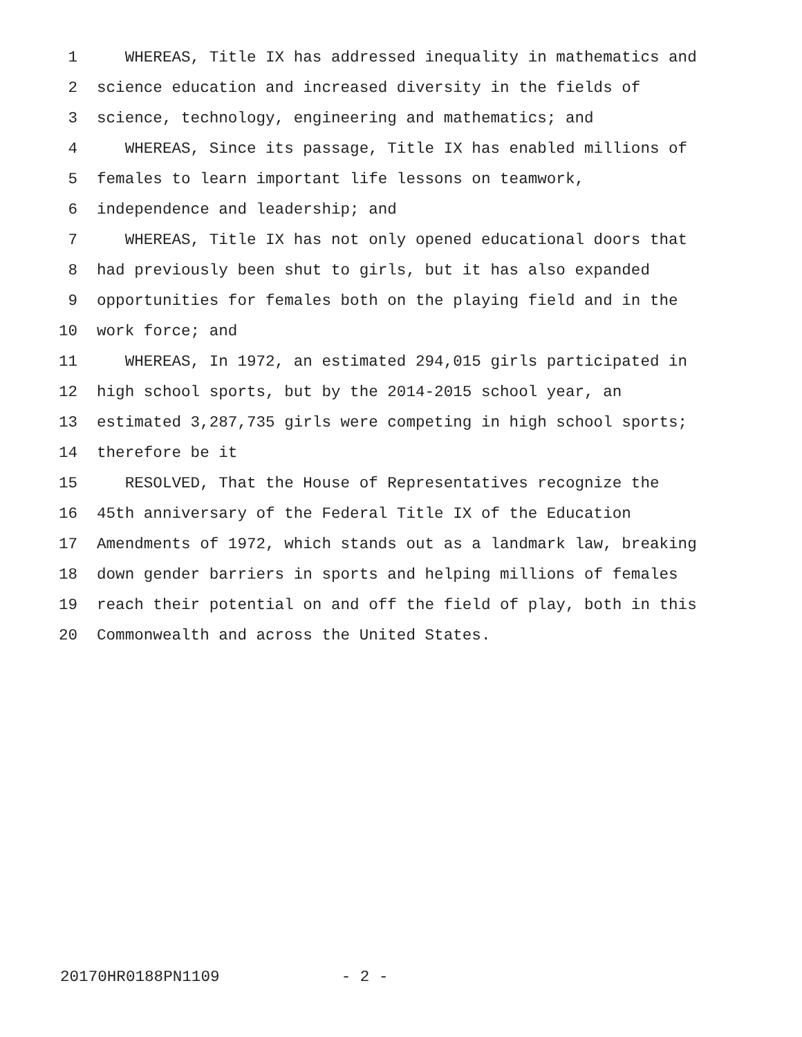1 WHEREAS, Title IX has addressed inequality in mathematics and
2 science education and increased diversity in the fields of
3 science, technology, engineering and mathematics; and
4 WHEREAS, Since its passage, Title IX has enabled millions of
5 females to learn important life lessons on teamwork,
6 independence and leadership; and
7 WHEREAS, Title IX has not only opened educational doors that
8 had previously been shut to girls, but it has also expanded
9 opportunities for females both on the playing field and in the
10 work force; and
11 WHEREAS, In 1972, an estimated 294,015 girls participated in
12 high school sports, but by the 2014-2015 school year, an
13 estimated 3,287,735 girls were competing in high school sports;
14 therefore be it
15 RESOLVED, That the House of Representatives recognize the
16 45th anniversary of the Federal Title IX of the Education
17 Amendments of 1972, which stands out as a landmark law, breaking
18 down gender barriers in sports and helping millions of females
19 reach their potential on and off the field of play, both in this
20 Commonwealth and across the United States.
20170HR0188PN1109 - 2 -